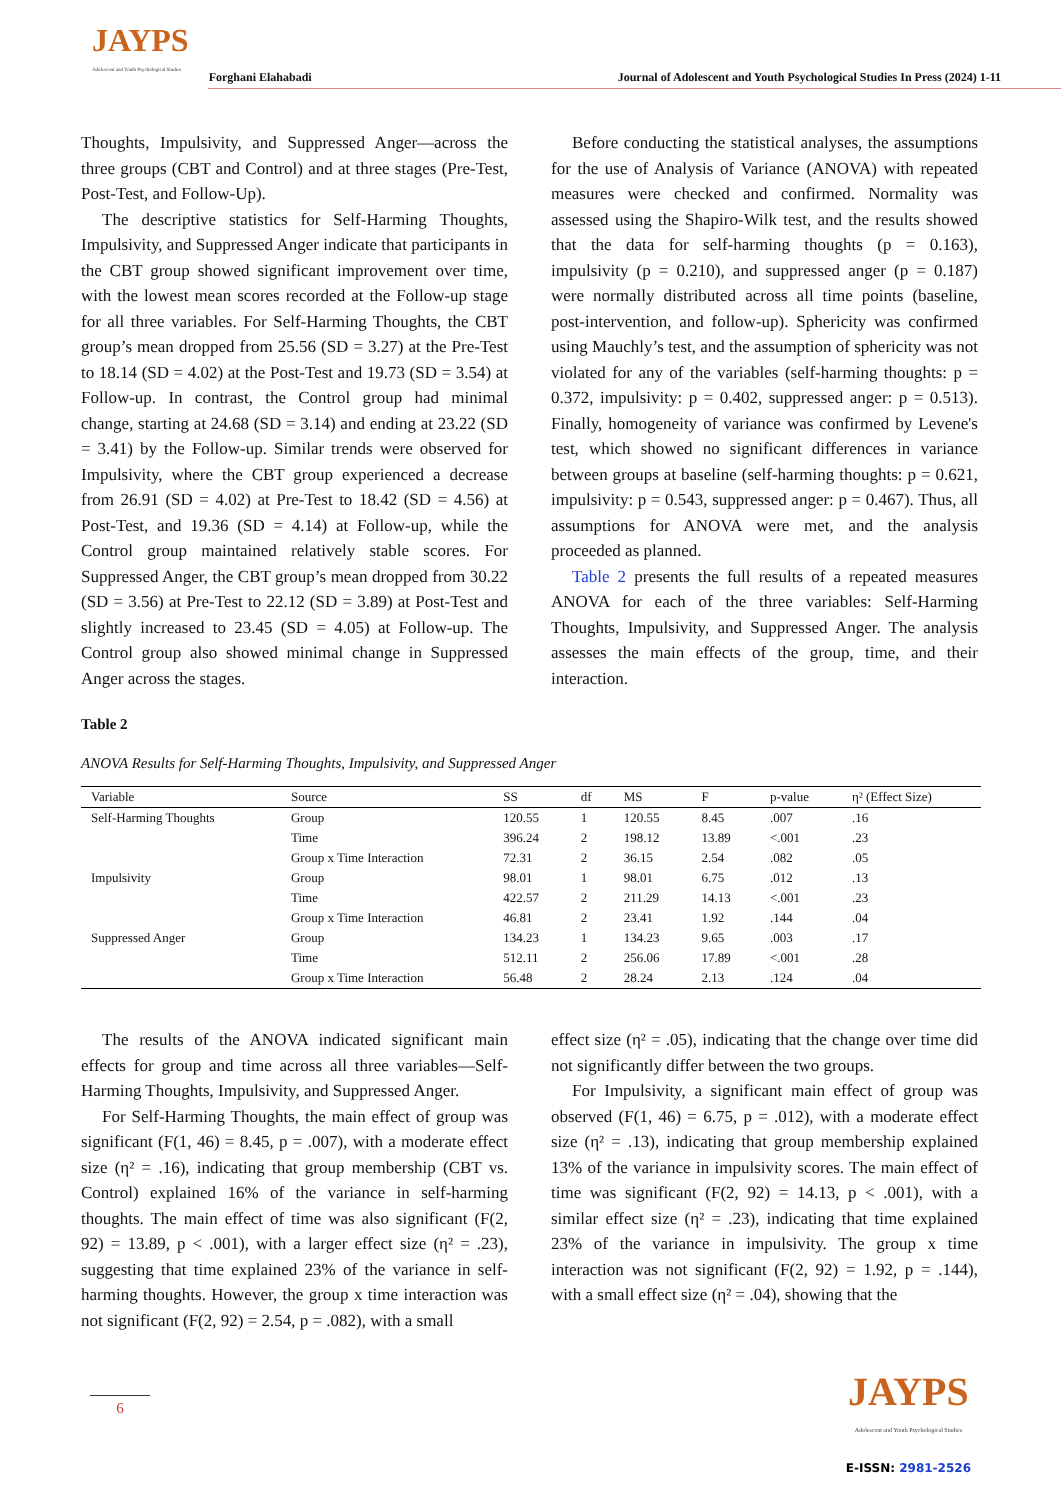JAYPS
Adolescent and Youth Psychological Studies
Forghani Elahabadi
Journal of Adolescent and Youth Psychological Studies In Press (2024) 1-11
Thoughts, Impulsivity, and Suppressed Anger—across the three groups (CBT and Control) and at three stages (Pre-Test, Post-Test, and Follow-Up).
The descriptive statistics for Self-Harming Thoughts, Impulsivity, and Suppressed Anger indicate that participants in the CBT group showed significant improvement over time, with the lowest mean scores recorded at the Follow-up stage for all three variables. For Self-Harming Thoughts, the CBT group’s mean dropped from 25.56 (SD = 3.27) at the Pre-Test to 18.14 (SD = 4.02) at the Post-Test and 19.73 (SD = 3.54) at Follow-up. In contrast, the Control group had minimal change, starting at 24.68 (SD = 3.14) and ending at 23.22 (SD = 3.41) by the Follow-up. Similar trends were observed for Impulsivity, where the CBT group experienced a decrease from 26.91 (SD = 4.02) at Pre-Test to 18.42 (SD = 4.56) at Post-Test, and 19.36 (SD = 4.14) at Follow-up, while the Control group maintained relatively stable scores. For Suppressed Anger, the CBT group’s mean dropped from 30.22 (SD = 3.56) at Pre-Test to 22.12 (SD = 3.89) at Post-Test and slightly increased to 23.45 (SD = 4.05) at Follow-up. The Control group also showed minimal change in Suppressed Anger across the stages.
Before conducting the statistical analyses, the assumptions for the use of Analysis of Variance (ANOVA) with repeated measures were checked and confirmed. Normality was assessed using the Shapiro-Wilk test, and the results showed that the data for self-harming thoughts (p = 0.163), impulsivity (p = 0.210), and suppressed anger (p = 0.187) were normally distributed across all time points (baseline, post-intervention, and follow-up). Sphericity was confirmed using Mauchly’s test, and the assumption of sphericity was not violated for any of the variables (self-harming thoughts: p = 0.372, impulsivity: p = 0.402, suppressed anger: p = 0.513). Finally, homogeneity of variance was confirmed by Levene's test, which showed no significant differences in variance between groups at baseline (self-harming thoughts: p = 0.621, impulsivity: p = 0.543, suppressed anger: p = 0.467). Thus, all assumptions for ANOVA were met, and the analysis proceeded as planned.
Table 2 presents the full results of a repeated measures ANOVA for each of the three variables: Self-Harming Thoughts, Impulsivity, and Suppressed Anger. The analysis assesses the main effects of the group, time, and their interaction.
Table 2
ANOVA Results for Self-Harming Thoughts, Impulsivity, and Suppressed Anger
| Variable | Source | SS | df | MS | F | p-value | η² (Effect Size) |
| --- | --- | --- | --- | --- | --- | --- | --- |
| Self-Harming Thoughts | Group | 120.55 | 1 | 120.55 | 8.45 | .007 | .16 |
| | Time | 396.24 | 2 | 198.12 | 13.89 | <.001 | .23 |
| | Group x Time Interaction | 72.31 | 2 | 36.15 | 2.54 | .082 | .05 |
| Impulsivity | Group | 98.01 | 1 | 98.01 | 6.75 | .012 | .13 |
| | Time | 422.57 | 2 | 211.29 | 14.13 | <.001 | .23 |
| | Group x Time Interaction | 46.81 | 2 | 23.41 | 1.92 | .144 | .04 |
| Suppressed Anger | Group | 134.23 | 1 | 134.23 | 9.65 | .003 | .17 |
| | Time | 512.11 | 2 | 256.06 | 17.89 | <.001 | .28 |
| | Group x Time Interaction | 56.48 | 2 | 28.24 | 2.13 | .124 | .04 |
The results of the ANOVA indicated significant main effects for group and time across all three variables—Self-Harming Thoughts, Impulsivity, and Suppressed Anger.
For Self-Harming Thoughts, the main effect of group was significant (F(1, 46) = 8.45, p = .007), with a moderate effect size (η² = .16), indicating that group membership (CBT vs. Control) explained 16% of the variance in self-harming thoughts. The main effect of time was also significant (F(2, 92) = 13.89, p < .001), with a larger effect size (η² = .23), suggesting that time explained 23% of the variance in self-harming thoughts. However, the group x time interaction was not significant (F(2, 92) = 2.54, p = .082), with a small
effect size (η² = .05), indicating that the change over time did not significantly differ between the two groups.
For Impulsivity, a significant main effect of group was observed (F(1, 46) = 6.75, p = .012), with a moderate effect size (η² = .13), indicating that group membership explained 13% of the variance in impulsivity scores. The main effect of time was significant (F(2, 92) = 14.13, p < .001), with a similar effect size (η² = .23), indicating that time explained 23% of the variance in impulsivity. The group x time interaction was not significant (F(2, 92) = 1.92, p = .144), with a small effect size (η² = .04), showing that the
6
JAYPS
Adolescent and Youth Psychological Studies
E-ISSN: 2981-2526